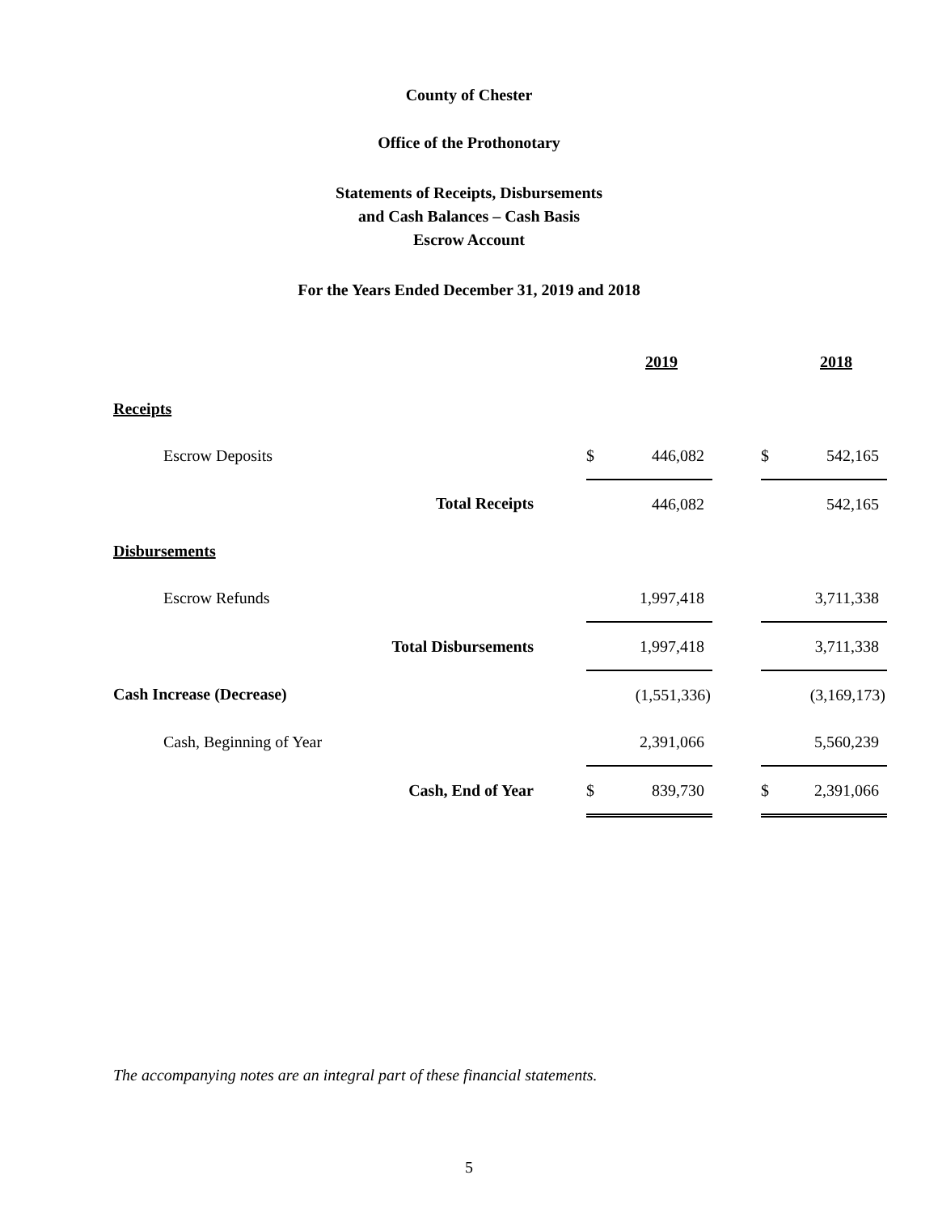County of Chester
Office of the Prothonotary
Statements of Receipts, Disbursements
and Cash Balances – Cash Basis
Escrow Account
For the Years Ended December 31, 2019 and 2018
| | | 2019 | | | 2018 |
| Receipts | | | | | |
| Escrow Deposits | $ | 446,082 | | $ | 542,165 |
| Total Receipts | | 446,082 | | | 542,165 |
| Disbursements | | | | | |
| Escrow Refunds | | 1,997,418 | | | 3,711,338 |
| Total Disbursements | | 1,997,418 | | | 3,711,338 |
| Cash Increase (Decrease) | | (1,551,336) | | | (3,169,173) |
| Cash, Beginning of Year | | 2,391,066 | | | 5,560,239 |
| Cash, End of Year | $ | 839,730 | | $ | 2,391,066 |
The accompanying notes are an integral part of these financial statements.
5